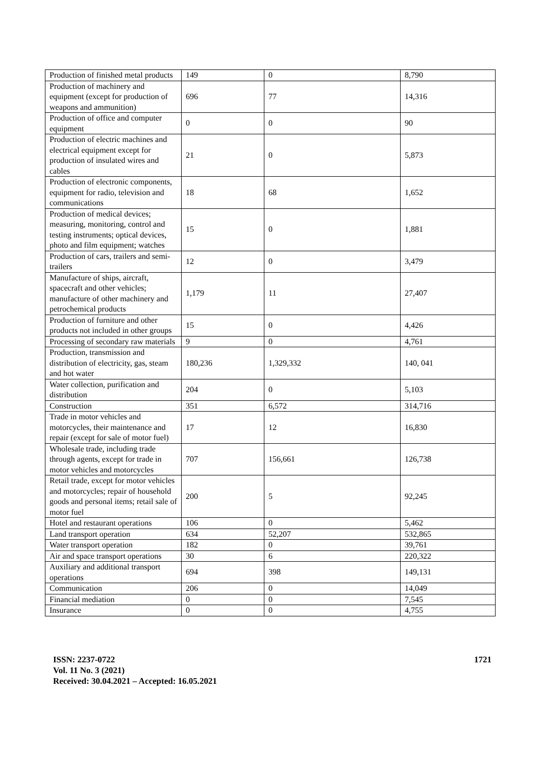| Production of finished metal products | 149 | 0 | 8,790 |
| Production of machinery and equipment (except for production of weapons and ammunition) | 696 | 77 | 14,316 |
| Production of office and computer equipment | 0 | 0 | 90 |
| Production of electric machines and electrical equipment except for production of insulated wires and cables | 21 | 0 | 5,873 |
| Production of electronic components, equipment for radio, television and communications | 18 | 68 | 1,652 |
| Production of medical devices; measuring, monitoring, control and testing instruments; optical devices, photo and film equipment; watches | 15 | 0 | 1,881 |
| Production of cars, trailers and semi-trailers | 12 | 0 | 3,479 |
| Manufacture of ships, aircraft, spacecraft and other vehicles; manufacture of other machinery and petrochemical products | 1,179 | 11 | 27,407 |
| Production of furniture and other products not included in other groups | 15 | 0 | 4,426 |
| Processing of secondary raw materials | 9 | 0 | 4,761 |
| Production, transmission and distribution of electricity, gas, steam and hot water | 180,236 | 1,329,332 | 140, 041 |
| Water collection, purification and distribution | 204 | 0 | 5,103 |
| Construction | 351 | 6,572 | 314,716 |
| Trade in motor vehicles and motorcycles, their maintenance and repair (except for sale of motor fuel) | 17 | 12 | 16,830 |
| Wholesale trade, including trade through agents, except for trade in motor vehicles and motorcycles | 707 | 156,661 | 126,738 |
| Retail trade, except for motor vehicles and motorcycles; repair of household goods and personal items; retail sale of motor fuel | 200 | 5 | 92,245 |
| Hotel and restaurant operations | 106 | 0 | 5,462 |
| Land transport operation | 634 | 52,207 | 532,865 |
| Water transport operation | 182 | 0 | 39,761 |
| Air and space transport operations | 30 | 6 | 220,322 |
| Auxiliary and additional transport operations | 694 | 398 | 149,131 |
| Communication | 206 | 0 | 14,049 |
| Financial mediation | 0 | 0 | 7,545 |
| Insurance | 0 | 0 | 4,755 |
ISSN: 2237-0722
Vol. 11 No. 3 (2021)
Received: 30.04.2021 – Accepted: 16.05.2021
1721